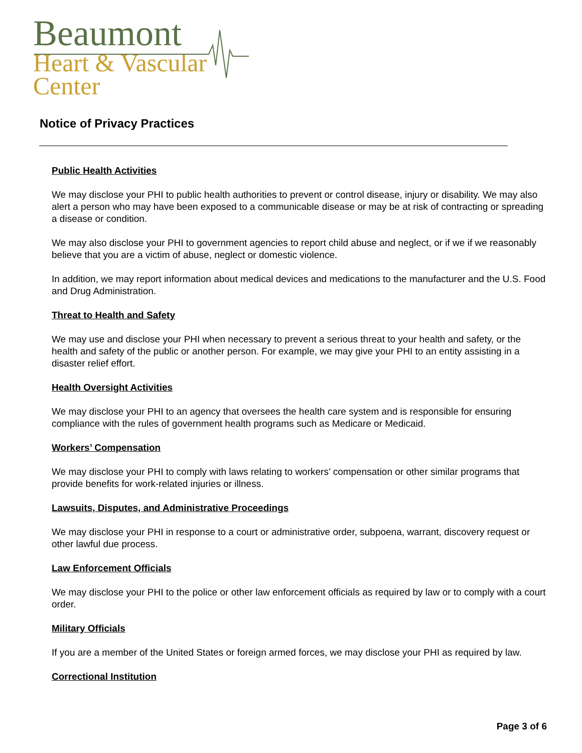Beaumont
Heart & Vascular
Center
Notice of Privacy Practices
Public Health Activities
We may disclose your PHI to public health authorities to prevent or control disease, injury or disability. We may also alert a person who may have been exposed to a communicable disease or may be at risk of contracting or spreading a disease or condition.
We may also disclose your PHI to government agencies to report child abuse and neglect, or if we if we reasonably believe that you are a victim of abuse, neglect or domestic violence.
In addition, we may report information about medical devices and medications to the manufacturer and the U.S. Food and Drug Administration.
Threat to Health and Safety
We may use and disclose your PHI when necessary to prevent a serious threat to your health and safety, or the health and safety of the public or another person. For example, we may give your PHI to an entity assisting in a disaster relief effort.
Health Oversight Activities
We may disclose your PHI to an agency that oversees the health care system and is responsible for ensuring compliance with the rules of government health programs such as Medicare or Medicaid.
Workers’ Compensation
We may disclose your PHI to comply with laws relating to workers’ compensation or other similar programs that provide benefits for work-related injuries or illness.
Lawsuits, Disputes, and Administrative Proceedings
We may disclose your PHI in response to a court or administrative order, subpoena, warrant, discovery request or other lawful due process.
Law Enforcement Officials
We may disclose your PHI to the police or other law enforcement officials as required by law or to comply with a court order.
Military Officials
If you are a member of the United States or foreign armed forces, we may disclose your PHI as required by law.
Correctional Institution
Page 3 of 6